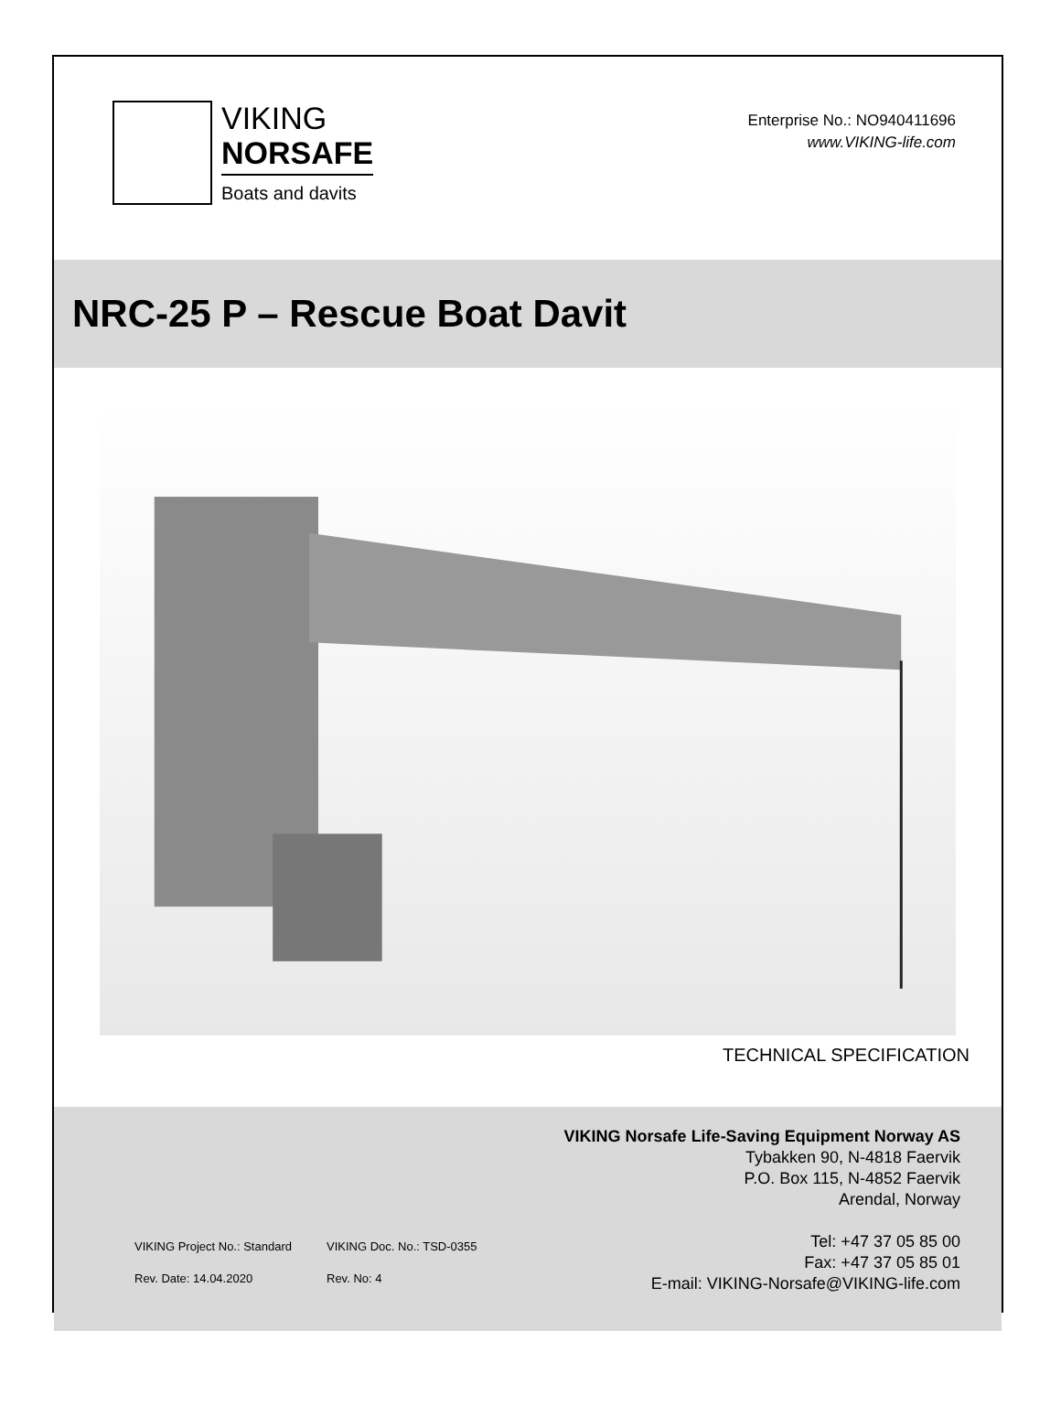VIKING
NORSAFE
Boats and davits
Enterprise No.: NO940411696
www.VIKING-life.com
NRC-25 P – Rescue Boat Davit
TECHNICAL SPECIFICATION
VIKING Project No.: Standard VIKING Doc. No.: TSD-0355 Rev. Date: 14.04.2020 Rev. No: 4
VIKING Norsafe Life-Saving Equipment Norway AS
Tybakken 90, N-4818 Faervik
P.O. Box 115, N-4852 Faervik
Arendal, Norway
Tel: +47 37 05 85 00
Fax: +47 37 05 85 01
E-mail: VIKING-Norsafe@VIKING-life.com